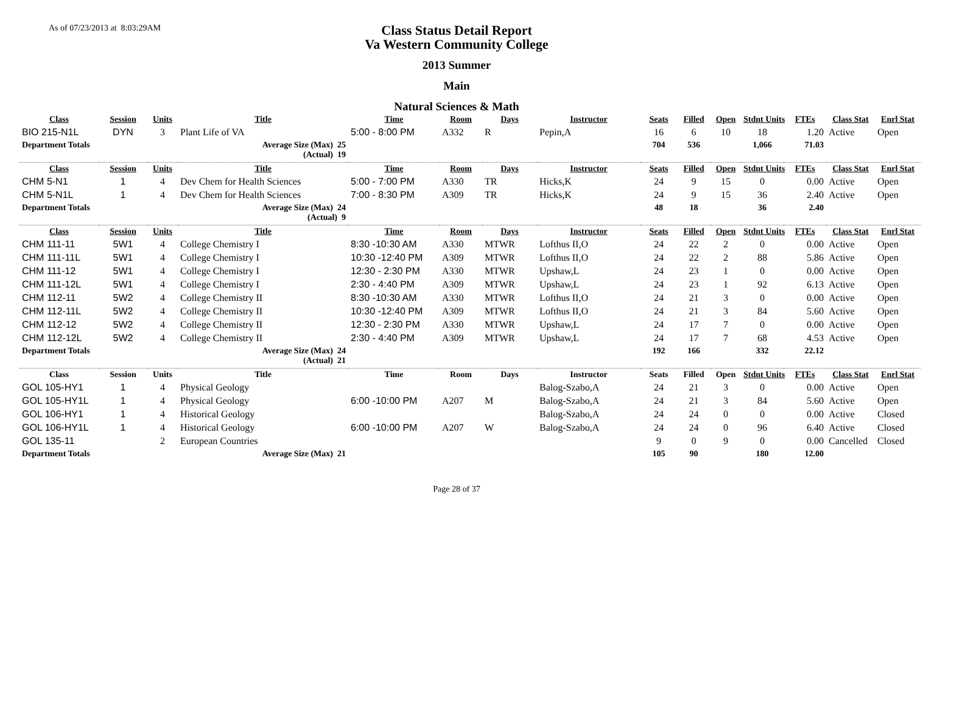As of 07/23/2013 at 8:03:29AM
Class Status Detail Report
Va Western Community College
2013 Summer
Main
Natural Sciences & Math
| Class | Session | Units | Title | Time | Room | Days | Instructor | Seats | Filled | Open | Stdnt Units | FTEs | Class Stat | Enrl Stat |
| --- | --- | --- | --- | --- | --- | --- | --- | --- | --- | --- | --- | --- | --- | --- |
| BIO 215-N1L | DYN | 3 | Plant Life of VA | 5:00 - 8:00 PM | A332 | R | Pepin,A | 16 | 6 | 10 | 18 | 1.20 | Active | Open |
| Department Totals | | | Average Size (Max) 25 (Actual) 19 | | | | | 704 | 536 | | 1,066 | 71.03 | | |
| Class | Session | Units | Title | Time | Room | Days | Instructor | Seats | Filled | Open | Stdnt Units | FTEs | Class Stat | Enrl Stat |
| CHM 5-N1 | 1 | 4 | Dev Chem for Health Sciences | 5:00 - 7:00 PM | A330 | TR | Hicks,K | 24 | 9 | 15 | 0 | 0.00 | Active | Open |
| CHM 5-N1L | 1 | 4 | Dev Chem for Health Sciences | 7:00 - 8:30 PM | A309 | TR | Hicks,K | 24 | 9 | 15 | 36 | 2.40 | Active | Open |
| Department Totals | | | Average Size (Max) 24 (Actual) 9 | | | | | 48 | 18 | | 36 | 2.40 | | |
| Class | Session | Units | Title | Time | Room | Days | Instructor | Seats | Filled | Open | Stdnt Units | FTEs | Class Stat | Enrl Stat |
| CHM 111-11 | 5W1 | 4 | College Chemistry I | 8:30 -10:30 AM | A330 | MTWR | Lofthus II,O | 24 | 22 | 2 | 0 | 0.00 | Active | Open |
| CHM 111-11L | 5W1 | 4 | College Chemistry I | 10:30 -12:40 PM | A309 | MTWR | Lofthus II,O | 24 | 22 | 2 | 88 | 5.86 | Active | Open |
| CHM 111-12 | 5W1 | 4 | College Chemistry I | 12:30 - 2:30 PM | A330 | MTWR | Upshaw,L | 24 | 23 | 1 | 0 | 0.00 | Active | Open |
| CHM 111-12L | 5W1 | 4 | College Chemistry I | 2:30 - 4:40 PM | A309 | MTWR | Upshaw,L | 24 | 23 | 1 | 92 | 6.13 | Active | Open |
| CHM 112-11 | 5W2 | 4 | College Chemistry II | 8:30 -10:30 AM | A330 | MTWR | Lofthus II,O | 24 | 21 | 3 | 0 | 0.00 | Active | Open |
| CHM 112-11L | 5W2 | 4 | College Chemistry II | 10:30 -12:40 PM | A309 | MTWR | Lofthus II,O | 24 | 21 | 3 | 84 | 5.60 | Active | Open |
| CHM 112-12 | 5W2 | 4 | College Chemistry II | 12:30 - 2:30 PM | A330 | MTWR | Upshaw,L | 24 | 17 | 7 | 0 | 0.00 | Active | Open |
| CHM 112-12L | 5W2 | 4 | College Chemistry II | 2:30 - 4:40 PM | A309 | MTWR | Upshaw,L | 24 | 17 | 7 | 68 | 4.53 | Active | Open |
| Department Totals | | | Average Size (Max) 24 (Actual) 21 | | | | | 192 | 166 | | 332 | 22.12 | | |
| Class | Session | Units | Title | Time | Room | Days | Instructor | Seats | Filled | Open | Stdnt Units | FTEs | Class Stat | Enrl Stat |
| GOL 105-HY1 | 1 | 4 | Physical Geology | | | | Balog-Szabo,A | 24 | 21 | 3 | 0 | 0.00 | Active | Open |
| GOL 105-HY1L | 1 | 4 | Physical Geology | 6:00 -10:00 PM | A207 | M | Balog-Szabo,A | 24 | 21 | 3 | 84 | 5.60 | Active | Open |
| GOL 106-HY1 | 1 | 4 | Historical Geology | | | | Balog-Szabo,A | 24 | 24 | 0 | 0 | 0.00 | Active | Closed |
| GOL 106-HY1L | 1 | 4 | Historical Geology | 6:00 -10:00 PM | A207 | W | Balog-Szabo,A | 24 | 24 | 0 | 96 | 6.40 | Active | Closed |
| GOL 135-11 | | 2 | European Countries | | | | | 9 | 0 | 9 | 0 | 0.00 | Cancelled | Closed |
| Department Totals | | | Average Size (Max) 21 | | | | | 105 | 90 | | 180 | 12.00 | | |
Page 28 of 37